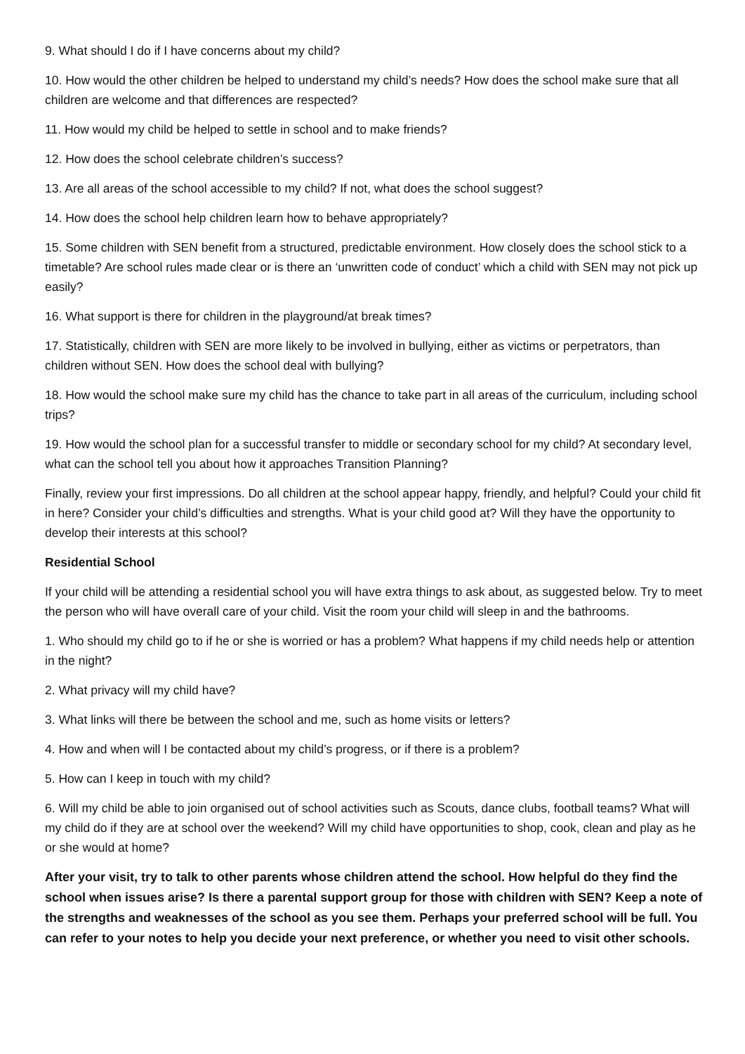9. What should I do if I have concerns about my child?
10. How would the other children be helped to understand my child’s needs? How does the school make sure that all children are welcome and that differences are respected?
11. How would my child be helped to settle in school and to make friends?
12. How does the school celebrate children’s success?
13. Are all areas of the school accessible to my child? If not, what does the school suggest?
14. How does the school help children learn how to behave appropriately?
15. Some children with SEN benefit from a structured, predictable environment. How closely does the school stick to a timetable? Are school rules made clear or is there an ‘unwritten code of conduct’ which a child with SEN may not pick up easily?
16. What support is there for children in the playground/at break times?
17. Statistically, children with SEN are more likely to be involved in bullying, either as victims or perpetrators, than children without SEN. How does the school deal with bullying?
18. How would the school make sure my child has the chance to take part in all areas of the curriculum, including school trips?
19. How would the school plan for a successful transfer to middle or secondary school for my child? At secondary level, what can the school tell you about how it approaches Transition Planning?
Finally, review your first impressions. Do all children at the school appear happy, friendly, and helpful? Could your child fit in here? Consider your child’s difficulties and strengths. What is your child good at? Will they have the opportunity to develop their interests at this school?
Residential School
If your child will be attending a residential school you will have extra things to ask about, as suggested below. Try to meet the person who will have overall care of your child. Visit the room your child will sleep in and the bathrooms.
1. Who should my child go to if he or she is worried or has a problem? What happens if my child needs help or attention in the night?
2. What privacy will my child have?
3. What links will there be between the school and me, such as home visits or letters?
4. How and when will I be contacted about my child’s progress, or if there is a problem?
5. How can I keep in touch with my child?
6. Will my child be able to join organised out of school activities such as Scouts, dance clubs, football teams? What will my child do if they are at school over the weekend? Will my child have opportunities to shop, cook, clean and play as he or she would at home?
After your visit, try to talk to other parents whose children attend the school. How helpful do they find the school when issues arise? Is there a parental support group for those with children with SEN? Keep a note of the strengths and weaknesses of the school as you see them. Perhaps your preferred school will be full. You can refer to your notes to help you decide your next preference, or whether you need to visit other schools.